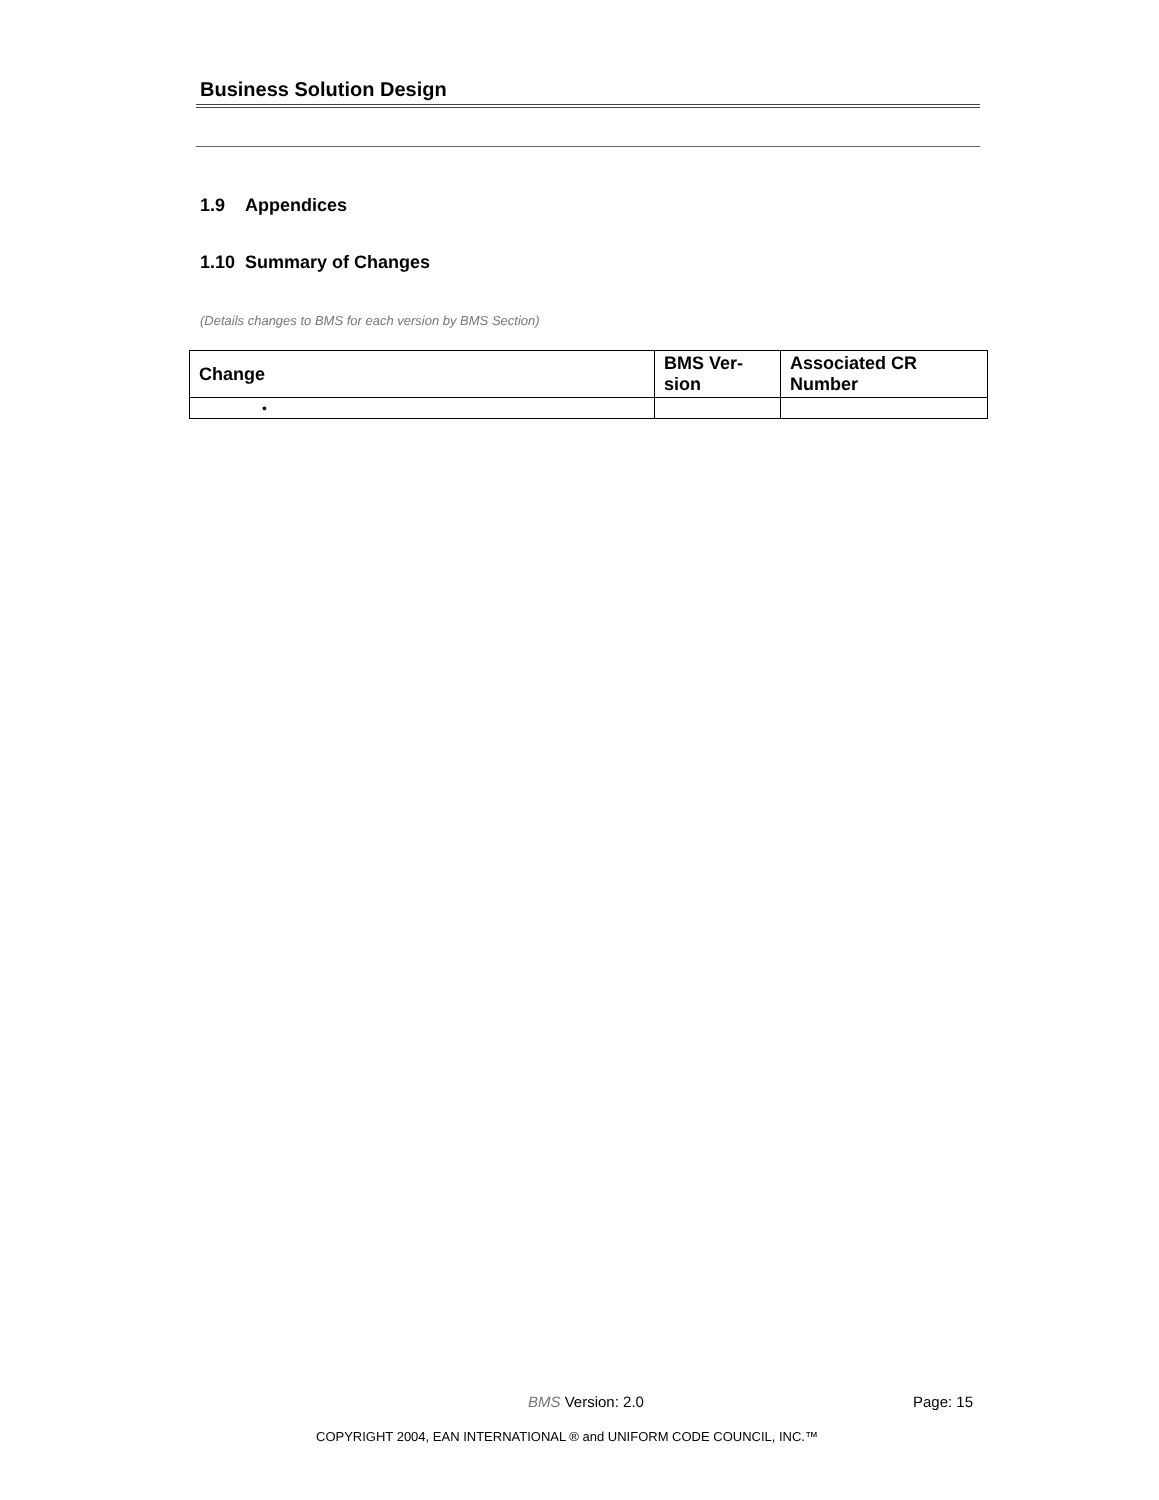Business Solution Design
1.9 Appendices
1.10 Summary of Changes
(Details changes to BMS for each version by BMS Section)
| Change | BMS Ver- sion | Associated CR Number |
| --- | --- | --- |
| • | | |
BMS Version: 2.0 Page: 15
COPYRIGHT 2004, EAN INTERNATIONAL ® and UNIFORM CODE COUNCIL, INC.™